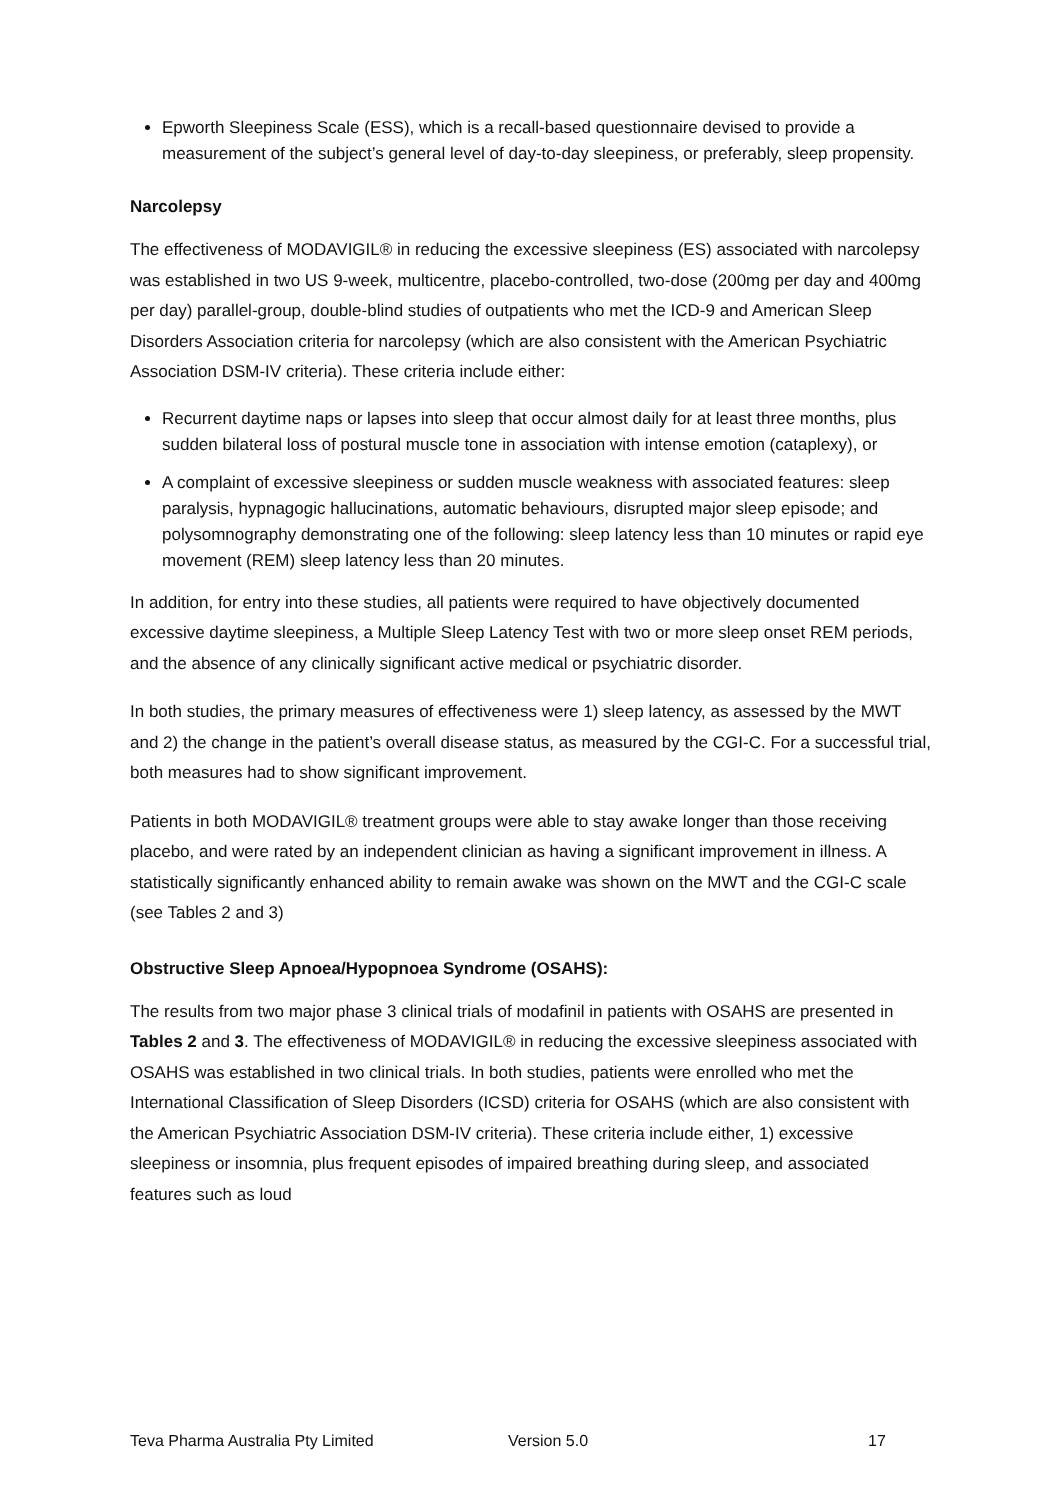Epworth Sleepiness Scale (ESS), which is a recall-based questionnaire devised to provide a measurement of the subject’s general level of day-to-day sleepiness, or preferably, sleep propensity.
Narcolepsy
The effectiveness of MODAVIGIL® in reducing the excessive sleepiness (ES) associated with narcolepsy was established in two US 9-week, multicentre, placebo-controlled, two-dose (200mg per day and 400mg per day) parallel-group, double-blind studies of outpatients who met the ICD-9 and American Sleep Disorders Association criteria for narcolepsy (which are also consistent with the American Psychiatric Association DSM-IV criteria). These criteria include either:
Recurrent daytime naps or lapses into sleep that occur almost daily for at least three months, plus sudden bilateral loss of postural muscle tone in association with intense emotion (cataplexy), or
A complaint of excessive sleepiness or sudden muscle weakness with associated features: sleep paralysis, hypnagogic hallucinations, automatic behaviours, disrupted major sleep episode; and polysomnography demonstrating one of the following: sleep latency less than 10 minutes or rapid eye movement (REM) sleep latency less than 20 minutes.
In addition, for entry into these studies, all patients were required to have objectively documented excessive daytime sleepiness, a Multiple Sleep Latency Test with two or more sleep onset REM periods, and the absence of any clinically significant active medical or psychiatric disorder.
In both studies, the primary measures of effectiveness were 1) sleep latency, as assessed by the MWT and 2) the change in the patient’s overall disease status, as measured by the CGI-C. For a successful trial, both measures had to show significant improvement.
Patients in both MODAVIGIL® treatment groups were able to stay awake longer than those receiving placebo, and were rated by an independent clinician as having a significant improvement in illness. A statistically significantly enhanced ability to remain awake was shown on the MWT and the CGI-C scale (see Tables 2 and 3)
Obstructive Sleep Apnoea/Hypopnoea Syndrome (OSAHS):
The results from two major phase 3 clinical trials of modafinil in patients with OSAHS are presented in Tables 2 and 3. The effectiveness of MODAVIGIL® in reducing the excessive sleepiness associated with OSAHS was established in two clinical trials. In both studies, patients were enrolled who met the International Classification of Sleep Disorders (ICSD) criteria for OSAHS (which are also consistent with the American Psychiatric Association DSM-IV criteria). These criteria include either, 1) excessive sleepiness or insomnia, plus frequent episodes of impaired breathing during sleep, and associated features such as loud
Teva Pharma Australia Pty Limited Version 5.0 17